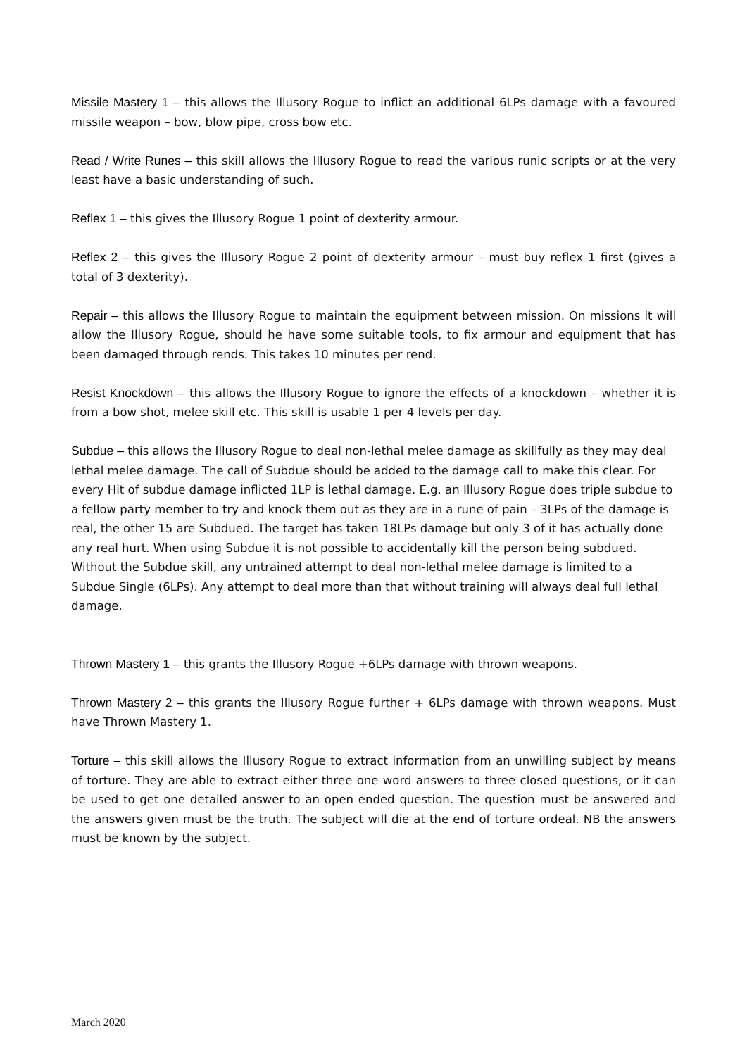Missile Mastery 1 – this allows the Illusory Rogue to inflict an additional 6LPs damage with a favoured missile weapon – bow, blow pipe, cross bow etc.
Read / Write Runes – this skill allows the Illusory Rogue to read the various runic scripts or at the very least have a basic understanding of such.
Reflex 1 – this gives the Illusory Rogue 1 point of dexterity armour.
Reflex 2 – this gives the Illusory Rogue 2 point of dexterity armour – must buy reflex 1 first (gives a total of 3 dexterity).
Repair – this allows the Illusory Rogue to maintain the equipment between mission. On missions it will allow the Illusory Rogue, should he have some suitable tools, to fix armour and equipment that has been damaged through rends. This takes 10 minutes per rend.
Resist Knockdown – this allows the Illusory Rogue to ignore the effects of a knockdown – whether it is from a bow shot, melee skill etc. This skill is usable 1 per 4 levels per day.
Subdue – this allows the Illusory Rogue to deal non-lethal melee damage as skillfully as they may deal lethal melee damage. The call of Subdue should be added to the damage call to make this clear. For every Hit of subdue damage inflicted 1LP is lethal damage. E.g. an Illusory Rogue does triple subdue to a fellow party member to try and knock them out as they are in a rune of pain – 3LPs of the damage is real, the other 15 are Subdued. The target has taken 18LPs damage but only 3 of it has actually done any real hurt. When using Subdue it is not possible to accidentally kill the person being subdued. Without the Subdue skill, any untrained attempt to deal non-lethal melee damage is limited to a Subdue Single (6LPs). Any attempt to deal more than that without training will always deal full lethal damage.
Thrown Mastery 1 – this grants the Illusory Rogue +6LPs damage with thrown weapons.
Thrown Mastery 2 – this grants the Illusory Rogue further + 6LPs damage with thrown weapons. Must have Thrown Mastery 1.
Torture – this skill allows the Illusory Rogue to extract information from an unwilling subject by means of torture. They are able to extract either three one word answers to three closed questions, or it can be used to get one detailed answer to an open ended question. The question must be answered and the answers given must be the truth. The subject will die at the end of torture ordeal. NB the answers must be known by the subject.
March 2020